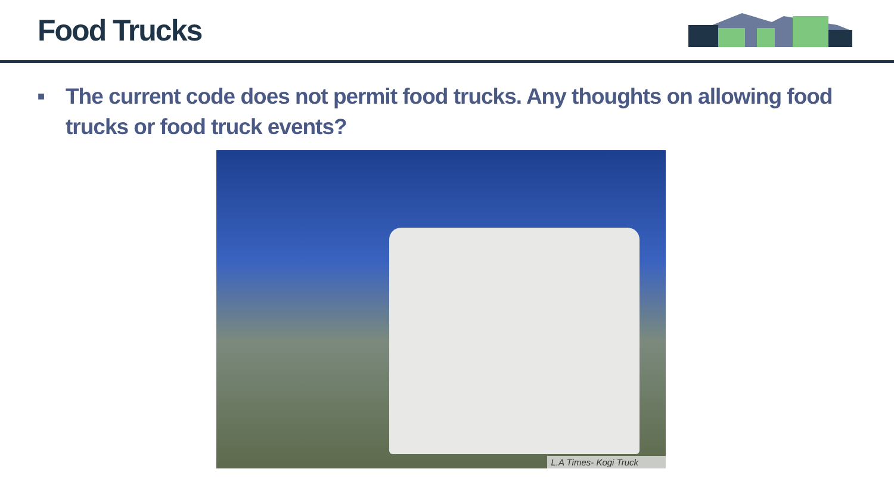Food Trucks
■ The current code does not permit food trucks. Any thoughts on allowing food trucks or food truck events?
L.A Times- Kogi Truck